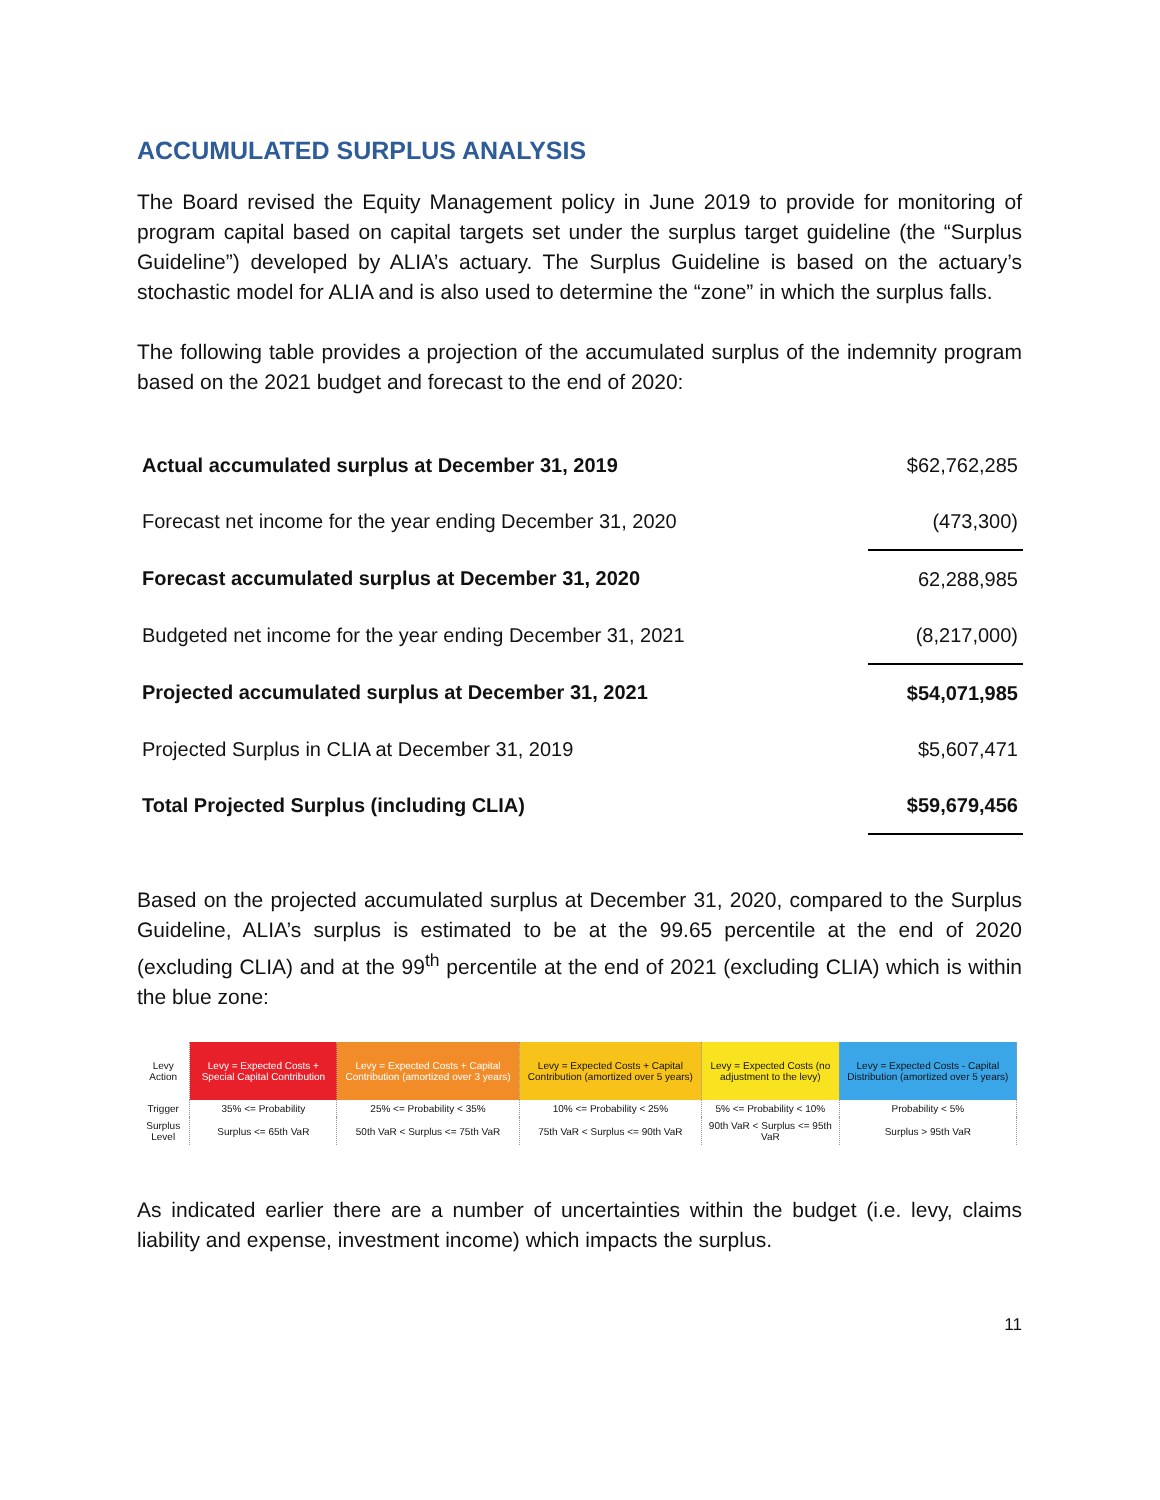ACCUMULATED SURPLUS ANALYSIS
The Board revised the Equity Management policy in June 2019 to provide for monitoring of program capital based on capital targets set under the surplus target guideline (the “Surplus Guideline”) developed by ALIA’s actuary. The Surplus Guideline is based on the actuary’s stochastic model for ALIA and is also used to determine the “zone” in which the surplus falls.
The following table provides a projection of the accumulated surplus of the indemnity program based on the 2021 budget and forecast to the end of 2020:
| Actual accumulated surplus at December 31, 2019 | $62,762,285 |
| Forecast net income for the year ending December 31, 2020 | (473,300) |
| Forecast accumulated surplus at December 31, 2020 | 62,288,985 |
| Budgeted net income for the year ending December 31, 2021 | (8,217,000) |
| Projected accumulated surplus at December 31, 2021 | $54,071,985 |
| Projected Surplus in CLIA at December 31, 2019 | $5,607,471 |
| Total Projected Surplus (including CLIA) | $59,679,456 |
Based on the projected accumulated surplus at December 31, 2020, compared to the Surplus Guideline, ALIA’s surplus is estimated to be at the 99.65 percentile at the end of 2020 (excluding CLIA) and at the 99<sup>th</sup> percentile at the end of 2021 (excluding CLIA) which is within the blue zone:
| Levy Action | Levy = Expected Costs + Special Capital Contribution | Levy = Expected Costs + Capital Contribution (amortized over 3 years) | Levy = Expected Costs + Capital Contribution (amortized over 5 years) | Levy = Expected Costs (no adjustment to the levy) | Levy = Expected Costs - Capital Distribution (amortized over 5 years) |
| --- | --- | --- | --- | --- | --- |
| Trigger | 35% <= Probability | 25% <= Probability < 35% | 10% <= Probability < 25% | 5% <= Probability < 10% | Probability < 5% |
| Surplus Level | Surplus <= 65th VaR | 50th VaR < Surplus <= 75th VaR | 75th VaR < Surplus <= 90th VaR | 90th VaR < Surplus <= 95th VaR | Surplus > 95th VaR |
As indicated earlier there are a number of uncertainties within the budget (i.e. levy, claims liability and expense, investment income) which impacts the surplus.
11